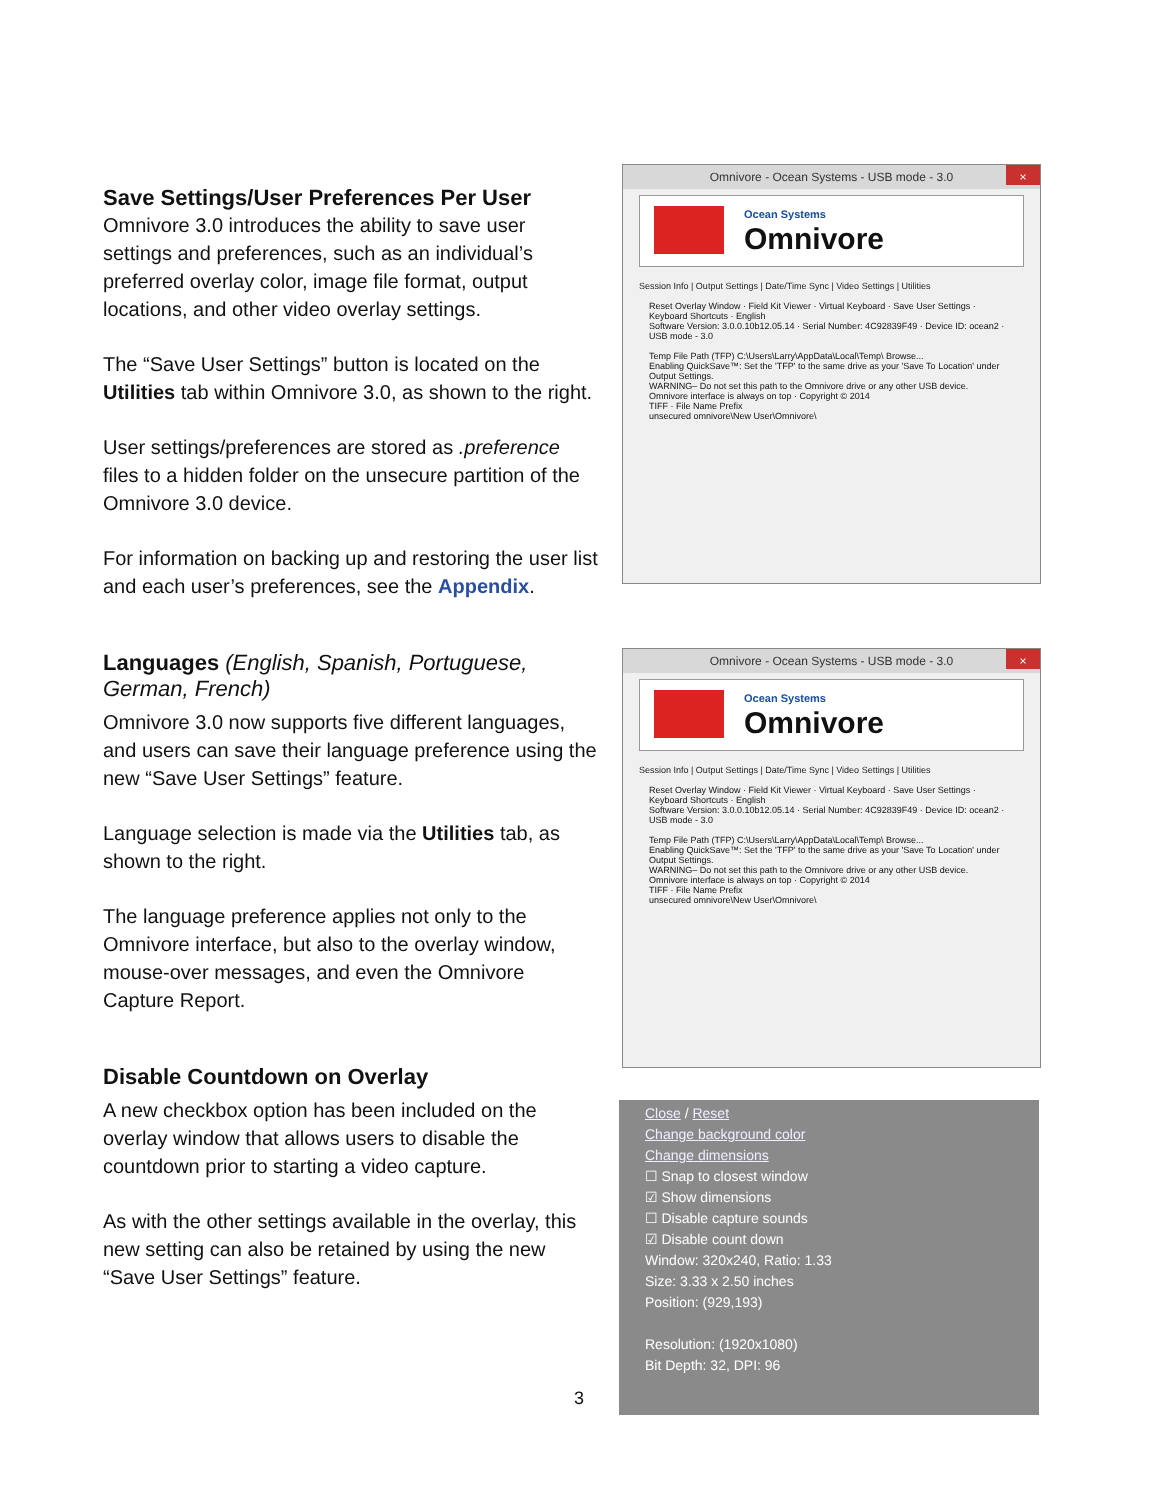Save Settings/User Preferences Per User
Omnivore 3.0 introduces the ability to save user settings and preferences, such as an individual’s preferred overlay color, image file format, output locations, and other video overlay settings.
The “Save User Settings” button is located on the Utilities tab within Omnivore 3.0, as shown to the right.
User settings/preferences are stored as .preference files to a hidden folder on the unsecure partition of the Omnivore 3.0 device.
For information on backing up and restoring the user list and each user’s preferences, see the Appendix.
Languages (English, Spanish, Portuguese, German, French)
Omnivore 3.0 now supports five different languages, and users can save their language preference using the new “Save User Settings” feature.
Language selection is made via the Utilities tab, as shown to the right.
The language preference applies not only to the Omnivore interface, but also to the overlay window, mouse-over messages, and even the Omnivore Capture Report.
Disable Countdown on Overlay
A new checkbox option has been included on the overlay window that allows users to disable the countdown prior to starting a video capture.
As with the other settings available in the overlay, this new setting can also be retained by using the new “Save User Settings” feature.
Omnivore - Ocean Systems - USB mode - 3.0 ×
Ocean Systems
Omnivore
Session Info | Output Settings | Date/Time Sync | Video Settings | Utilities
Reset Overlay Window · Field Kit Viewer · Virtual Keyboard · Save User Settings · Keyboard Shortcuts · English
Software Version: 3.0.0.10b12.05.14 · Serial Number: 4C92839F49 · Device ID: ocean2 · USB mode - 3.0
Temp File Path (TFP) C:\Users\Larry\AppData\Local\Temp\ Browse...
Enabling QuickSave™: Set the 'TFP' to the same drive as your 'Save To Location' under Output Settings.
WARNING– Do not set this path to the Omnivore drive or any other USB device.
Omnivore interface is always on top · Copyright © 2014
TIFF · File Name Prefix
unsecured omnivore\New User\Omnivore\
Omnivore - Ocean Systems - USB mode - 3.0 ×
Ocean Systems
Omnivore
Session Info | Output Settings | Date/Time Sync | Video Settings | Utilities
Reset Overlay Window · Field Kit Viewer · Virtual Keyboard · Save User Settings · Keyboard Shortcuts · English
Software Version: 3.0.0.10b12.05.14 · Serial Number: 4C92839F49 · Device ID: ocean2 · USB mode - 3.0
Temp File Path (TFP) C:\Users\Larry\AppData\Local\Temp\ Browse...
Enabling QuickSave™: Set the 'TFP' to the same drive as your 'Save To Location' under Output Settings.
WARNING– Do not set this path to the Omnivore drive or any other USB device.
Omnivore interface is always on top · Copyright © 2014
TIFF · File Name Prefix
unsecured omnivore\New User\Omnivore\
Close / Reset
Change background color
Change dimensions
☐ Snap to closest window
☑ Show dimensions
☐ Disable capture sounds
☑ Disable count down
Window: 320x240, Ratio: 1.33
Size: 3.33 x 2.50 inches
Position: (929,193)
Resolution: (1920x1080)
Bit Depth: 32, DPI: 96
3